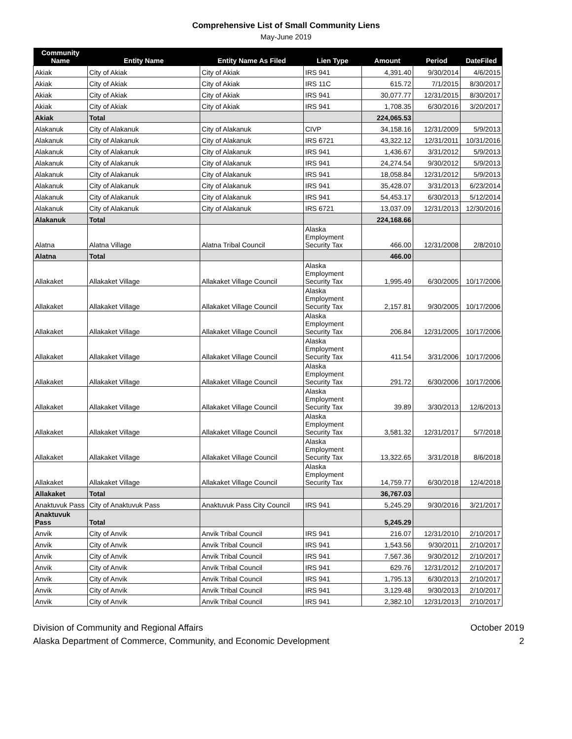Comprehensive List of Small Community Liens
May-June 2019
| Community Name | Entity Name | Entity Name As Filed | Lien Type | Amount | Period | DateFiled |
| --- | --- | --- | --- | --- | --- | --- |
| Akiak | City of Akiak | City of Akiak | IRS 941 | 4,391.40 | 9/30/2014 | 4/6/2015 |
| Akiak | City of Akiak | City of Akiak | IRS 11C | 615.72 | 7/1/2015 | 8/30/2017 |
| Akiak | City of Akiak | City of Akiak | IRS 941 | 30,077.77 | 12/31/2015 | 8/30/2017 |
| Akiak | City of Akiak | City of Akiak | IRS 941 | 1,708.35 | 6/30/2016 | 3/20/2017 |
| Akiak | Total | | | 224,065.53 | | |
| Alakanuk | City of Alakanuk | City of Alakanuk | CIVP | 34,158.16 | 12/31/2009 | 5/9/2013 |
| Alakanuk | City of Alakanuk | City of Alakanuk | IRS 6721 | 43,322.12 | 12/31/2011 | 10/31/2016 |
| Alakanuk | City of Alakanuk | City of Alakanuk | IRS 941 | 1,436.67 | 3/31/2012 | 5/9/2013 |
| Alakanuk | City of Alakanuk | City of Alakanuk | IRS 941 | 24,274.54 | 9/30/2012 | 5/9/2013 |
| Alakanuk | City of Alakanuk | City of Alakanuk | IRS 941 | 18,058.84 | 12/31/2012 | 5/9/2013 |
| Alakanuk | City of Alakanuk | City of Alakanuk | IRS 941 | 35,428.07 | 3/31/2013 | 6/23/2014 |
| Alakanuk | City of Alakanuk | City of Alakanuk | IRS 941 | 54,453.17 | 6/30/2013 | 5/12/2014 |
| Alakanuk | City of Alakanuk | City of Alakanuk | IRS 6721 | 13,037.09 | 12/31/2013 | 12/30/2016 |
| Alakanuk | Total | | | 224,168.66 | | |
| Alatna | Alatna Village | Alatna Tribal Council | Alaska Employment Security Tax | 466.00 | 12/31/2008 | 2/8/2010 |
| Alatna | Total | | | 466.00 | | |
| Allakaket | Allakaket Village | Allakaket Village Council | Alaska Employment Security Tax | 1,995.49 | 6/30/2005 | 10/17/2006 |
| Allakaket | Allakaket Village | Allakaket Village Council | Alaska Employment Security Tax | 2,157.81 | 9/30/2005 | 10/17/2006 |
| Allakaket | Allakaket Village | Allakaket Village Council | Alaska Employment Security Tax | 206.84 | 12/31/2005 | 10/17/2006 |
| Allakaket | Allakaket Village | Allakaket Village Council | Alaska Employment Security Tax | 411.54 | 3/31/2006 | 10/17/2006 |
| Allakaket | Allakaket Village | Allakaket Village Council | Alaska Employment Security Tax | 291.72 | 6/30/2006 | 10/17/2006 |
| Allakaket | Allakaket Village | Allakaket Village Council | Alaska Employment Security Tax | 39.89 | 3/30/2013 | 12/6/2013 |
| Allakaket | Allakaket Village | Allakaket Village Council | Alaska Employment Security Tax | 3,581.32 | 12/31/2017 | 5/7/2018 |
| Allakaket | Allakaket Village | Allakaket Village Council | Alaska Employment Security Tax | 13,322.65 | 3/31/2018 | 8/6/2018 |
| Allakaket | Allakaket Village | Allakaket Village Council | Alaska Employment Security Tax | 14,759.77 | 6/30/2018 | 12/4/2018 |
| Allakaket | Total | | | 36,767.03 | | |
| Anaktuvuk Pass | City of Anaktuvuk Pass | Anaktuvuk Pass City Council | IRS 941 | 5,245.29 | 9/30/2016 | 3/21/2017 |
| Anaktuvuk Pass | Total | | | 5,245.29 | | |
| Anvik | City of Anvik | Anvik Tribal Council | IRS 941 | 216.07 | 12/31/2010 | 2/10/2017 |
| Anvik | City of Anvik | Anvik Tribal Council | IRS 941 | 1,543.56 | 9/30/2011 | 2/10/2017 |
| Anvik | City of Anvik | Anvik Tribal Council | IRS 941 | 7,567.36 | 9/30/2012 | 2/10/2017 |
| Anvik | City of Anvik | Anvik Tribal Council | IRS 941 | 629.76 | 12/31/2012 | 2/10/2017 |
| Anvik | City of Anvik | Anvik Tribal Council | IRS 941 | 1,795.13 | 6/30/2013 | 2/10/2017 |
| Anvik | City of Anvik | Anvik Tribal Council | IRS 941 | 3,129.48 | 9/30/2013 | 2/10/2017 |
| Anvik | City of Anvik | Anvik Tribal Council | IRS 941 | 2,382.10 | 12/31/2013 | 2/10/2017 |
Division of Community and Regional Affairs
Alaska Department of Commerce, Community, and Economic Development
October 2019
2